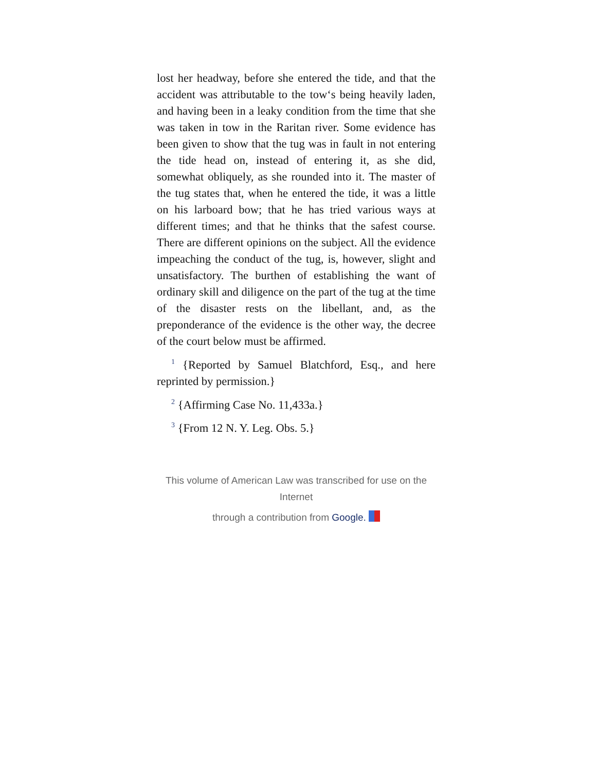lost her headway, before she entered the tide, and that the accident was attributable to the tow‘s being heavily laden, and having been in a leaky condition from the time that she was taken in tow in the Raritan river. Some evidence has been given to show that the tug was in fault in not entering the tide head on, instead of entering it, as she did, somewhat obliquely, as she rounded into it. The master of the tug states that, when he entered the tide, it was a little on his larboard bow; that he has tried various ways at different times; and that he thinks that the safest course. There are different opinions on the subject. All the evidence impeaching the conduct of the tug, is, however, slight and unsatisfactory. The burthen of establishing the want of ordinary skill and diligence on the part of the tug at the time of the disaster rests on the libellant, and, as the preponderance of the evidence is the other way, the decree of the court below must be affirmed.
<sup>1</sup> {Reported by Samuel Blatchford, Esq., and here reprinted by permission.}
<sup>2</sup> {Affirming Case No. 11,433a.}
<sup>3</sup> {From 12 N. Y. Leg. Obs. 5.}
This volume of American Law was transcribed for use on the Internet
through a contribution from Google.